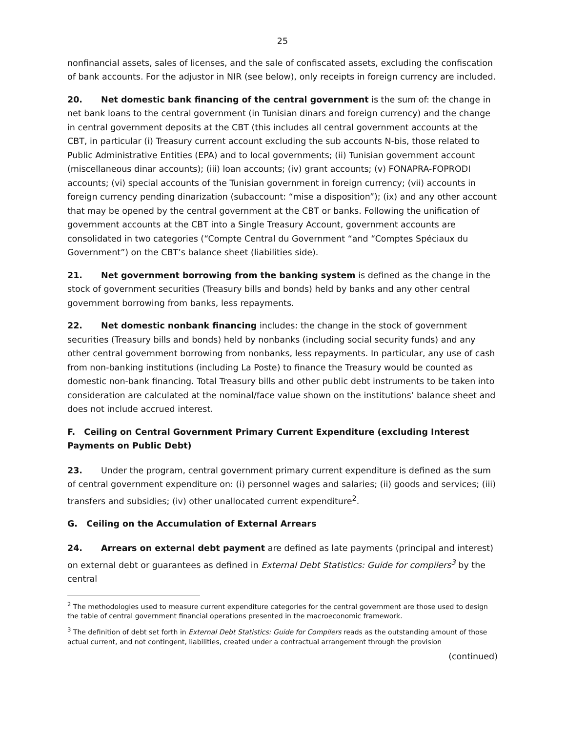25
nonfinancial assets, sales of licenses, and the sale of confiscated assets, excluding the confiscation of bank accounts. For the adjustor in NIR (see below), only receipts in foreign currency are included.
20. Net domestic bank financing of the central government is the sum of: the change in net bank loans to the central government (in Tunisian dinars and foreign currency) and the change in central government deposits at the CBT (this includes all central government accounts at the CBT, in particular (i) Treasury current account excluding the sub accounts N-bis, those related to Public Administrative Entities (EPA) and to local governments; (ii) Tunisian government account (miscellaneous dinar accounts); (iii) loan accounts; (iv) grant accounts; (v) FONAPRA-FOPRODI accounts; (vi) special accounts of the Tunisian government in foreign currency; (vii) accounts in foreign currency pending dinarization (subaccount: “mise a disposition”); (ix) and any other account that may be opened by the central government at the CBT or banks. Following the unification of government accounts at the CBT into a Single Treasury Account, government accounts are consolidated in two categories (“Compte Central du Government “and “Comptes Spéciaux du Government”) on the CBT’s balance sheet (liabilities side).
21. Net government borrowing from the banking system is defined as the change in the stock of government securities (Treasury bills and bonds) held by banks and any other central government borrowing from banks, less repayments.
22. Net domestic nonbank financing includes: the change in the stock of government securities (Treasury bills and bonds) held by nonbanks (including social security funds) and any other central government borrowing from nonbanks, less repayments. In particular, any use of cash from non-banking institutions (including La Poste) to finance the Treasury would be counted as domestic non-bank financing. Total Treasury bills and other public debt instruments to be taken into consideration are calculated at the nominal/face value shown on the institutions’ balance sheet and does not include accrued interest.
F. Ceiling on Central Government Primary Current Expenditure (excluding Interest Payments on Public Debt)
23. Under the program, central government primary current expenditure is defined as the sum of central government expenditure on: (i) personnel wages and salaries; (ii) goods and services; (iii) transfers and subsidies; (iv) other unallocated current expenditure<sup>2</sup>.
G. Ceiling on the Accumulation of External Arrears
24. Arrears on external debt payment are defined as late payments (principal and interest) on external debt or guarantees as defined in External Debt Statistics: Guide for compilers<sup>3</sup> by the central
<sup>2</sup> The methodologies used to measure current expenditure categories for the central government are those used to design the table of central government financial operations presented in the macroeconomic framework.
<sup>3</sup> The definition of debt set forth in External Debt Statistics: Guide for Compilers reads as the outstanding amount of those actual current, and not contingent, liabilities, created under a contractual arrangement through the provision
(continued)